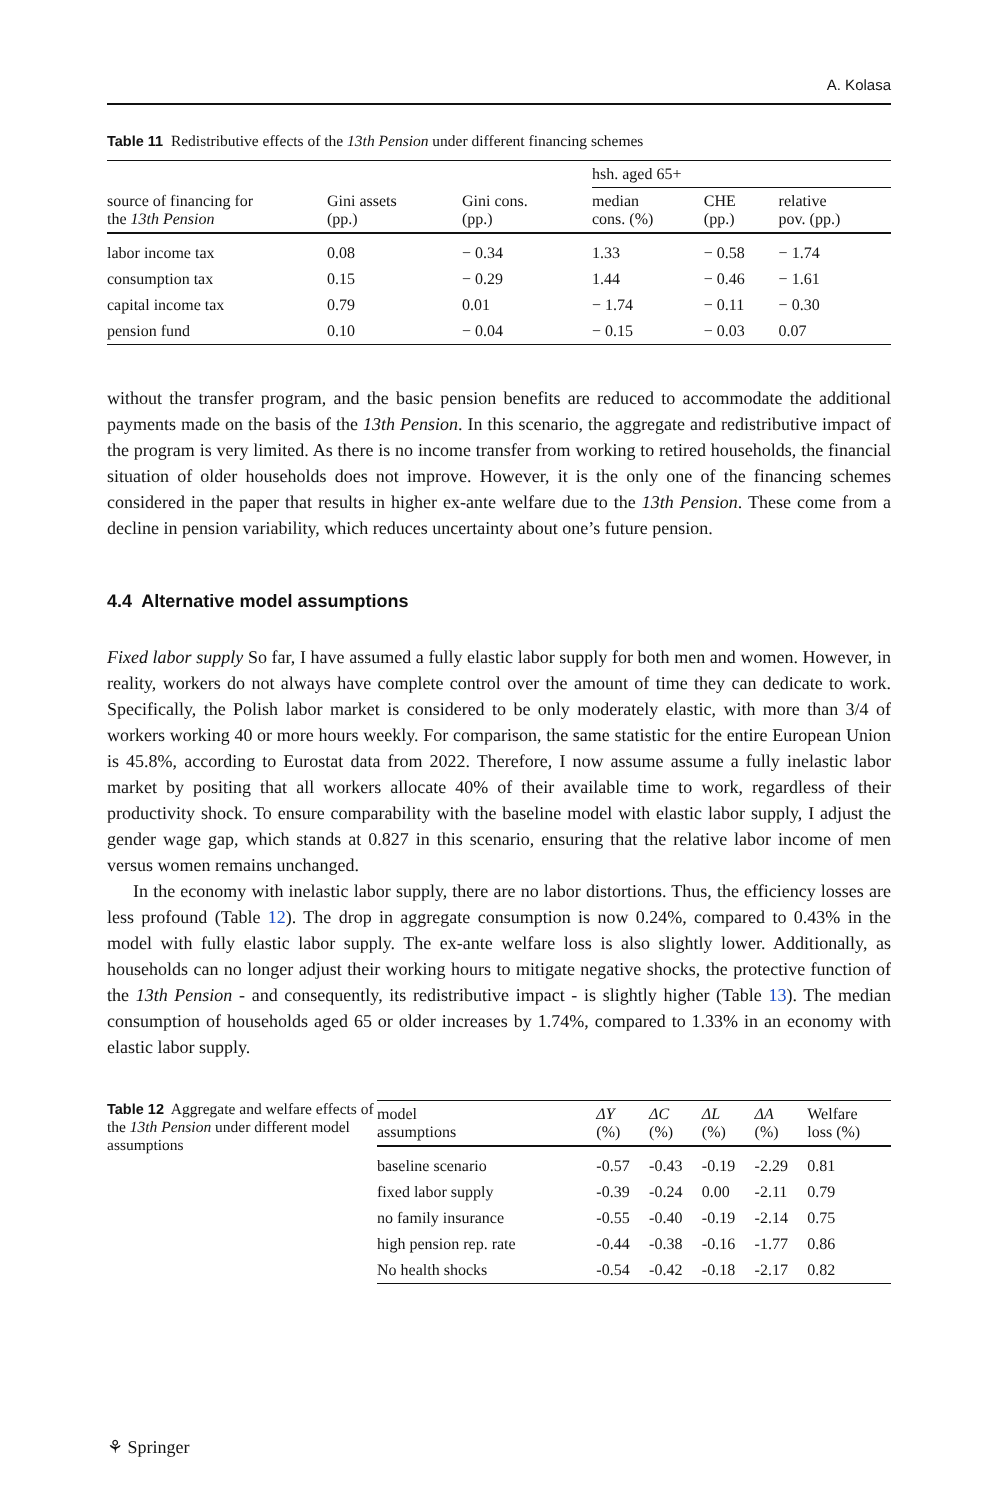A. Kolasa
Table 11 Redistributive effects of the 13th Pension under different financing schemes
| source of financing for the 13th Pension | Gini assets (pp.) | Gini cons. (pp.) | hsh. aged 65+ | | |
| --- | --- | --- | --- | --- | --- |
| | | | median cons. (%) | CHE (pp.) | relative pov. (pp.) |
| labor income tax | 0.08 | − 0.34 | 1.33 | − 0.58 | − 1.74 |
| consumption tax | 0.15 | − 0.29 | 1.44 | − 0.46 | − 1.61 |
| capital income tax | 0.79 | 0.01 | − 1.74 | − 0.11 | − 0.30 |
| pension fund | 0.10 | − 0.04 | − 0.15 | − 0.03 | 0.07 |
without the transfer program, and the basic pension benefits are reduced to accommodate the additional payments made on the basis of the 13th Pension. In this scenario, the aggregate and redistributive impact of the program is very limited. As there is no income transfer from working to retired households, the financial situation of older households does not improve. However, it is the only one of the financing schemes considered in the paper that results in higher ex-ante welfare due to the 13th Pension. These come from a decline in pension variability, which reduces uncertainty about one’s future pension.
4.4 Alternative model assumptions
Fixed labor supply So far, I have assumed a fully elastic labor supply for both men and women. However, in reality, workers do not always have complete control over the amount of time they can dedicate to work. Specifically, the Polish labor market is considered to be only moderately elastic, with more than 3/4 of workers working 40 or more hours weekly. For comparison, the same statistic for the entire European Union is 45.8%, according to Eurostat data from 2022. Therefore, I now assume assume a fully inelastic labor market by positing that all workers allocate 40% of their available time to work, regardless of their productivity shock. To ensure comparability with the baseline model with elastic labor supply, I adjust the gender wage gap, which stands at 0.827 in this scenario, ensuring that the relative labor income of men versus women remains unchanged.
In the economy with inelastic labor supply, there are no labor distortions. Thus, the efficiency losses are less profound (Table 12). The drop in aggregate consumption is now 0.24%, compared to 0.43% in the model with fully elastic labor supply. The ex-ante welfare loss is also slightly lower. Additionally, as households can no longer adjust their working hours to mitigate negative shocks, the protective function of the 13th Pension - and consequently, its redistributive impact - is slightly higher (Table 13). The median consumption of households aged 65 or older increases by 1.74%, compared to 1.33% in an economy with elastic labor supply.
Table 12 Aggregate and welfare effects of the 13th Pension under different model assumptions
| model assumptions | ΔY (%) | ΔC (%) | ΔL (%) | ΔA (%) | Welfare loss (%) |
| --- | --- | --- | --- | --- | --- |
| baseline scenario | -0.57 | -0.43 | -0.19 | -2.29 | 0.81 |
| fixed labor supply | -0.39 | -0.24 | 0.00 | -2.11 | 0.79 |
| no family insurance | -0.55 | -0.40 | -0.19 | -2.14 | 0.75 |
| high pension rep. rate | -0.44 | -0.38 | -0.16 | -1.77 | 0.86 |
| No health shocks | -0.54 | -0.42 | -0.18 | -2.17 | 0.82 |
⚘ Springer